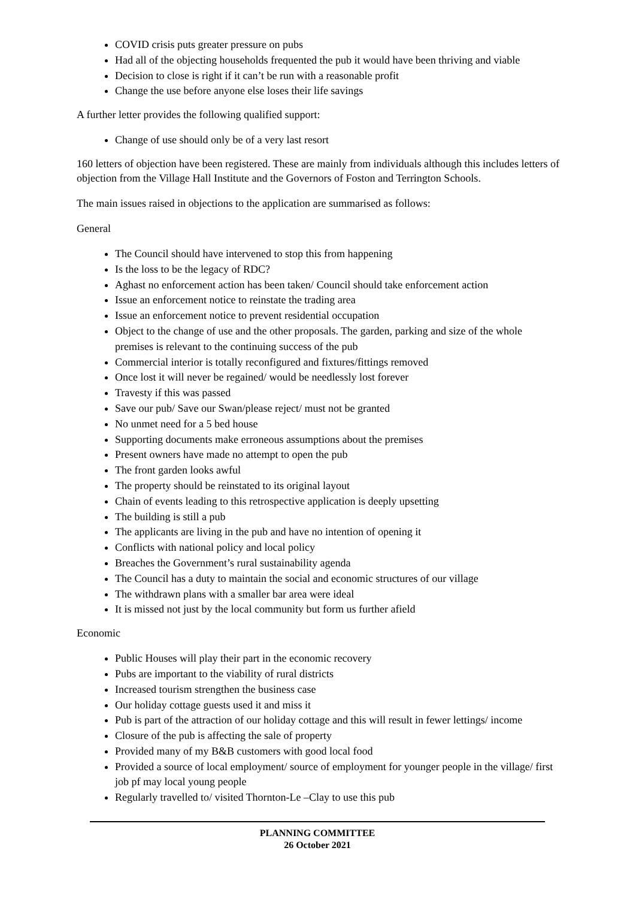COVID crisis puts greater pressure on pubs
Had all of the objecting households frequented the pub it would have been thriving and viable
Decision to close is right if it can’t be run with a reasonable profit
Change the use before anyone else loses their life savings
A further letter provides the following qualified support:
Change of use should only be of a very last resort
160 letters of objection have been registered. These are mainly from individuals although this includes letters of objection from the Village Hall Institute and the Governors of Foston and Terrington Schools.
The main issues raised in objections to the application are summarised as follows:
General
The Council should have intervened to stop this from happening
Is the loss to be the legacy of RDC?
Aghast no enforcement action has been taken/ Council should take enforcement action
Issue an enforcement notice to reinstate the trading area
Issue an enforcement notice to prevent residential occupation
Object to the change of use and the other proposals. The garden, parking and size of the whole premises is relevant to the continuing success of the pub
Commercial interior is totally reconfigured and fixtures/fittings removed
Once lost it will never be regained/ would be needlessly lost forever
Travesty if this was passed
Save our pub/ Save our Swan/please reject/ must not be granted
No unmet need for a 5 bed house
Supporting documents make erroneous assumptions about the premises
Present owners have made no attempt to open the pub
The front garden looks awful
The property should be reinstated to its original layout
Chain of events leading to this retrospective application is deeply upsetting
The building is still a pub
The applicants are living in the pub and have no intention of opening it
Conflicts with national policy and local policy
Breaches the Government’s rural sustainability agenda
The Council has a duty to maintain the social and economic structures of our village
The withdrawn plans with a smaller bar area were ideal
It is missed not just by the local community but form us further afield
Economic
Public Houses will play their part in the economic recovery
Pubs are important to the viability of rural districts
Increased tourism strengthen the business case
Our holiday cottage guests used it and miss it
Pub is part of the attraction of our holiday cottage and this will result in fewer lettings/ income
Closure of the pub is affecting the sale of property
Provided many of my B&B customers with good local food
Provided a source of local employment/ source of employment for younger people in the village/ first job pf may local young people
Regularly travelled to/ visited Thornton-Le –Clay to use this pub
PLANNING COMMITTEE
26 October 2021